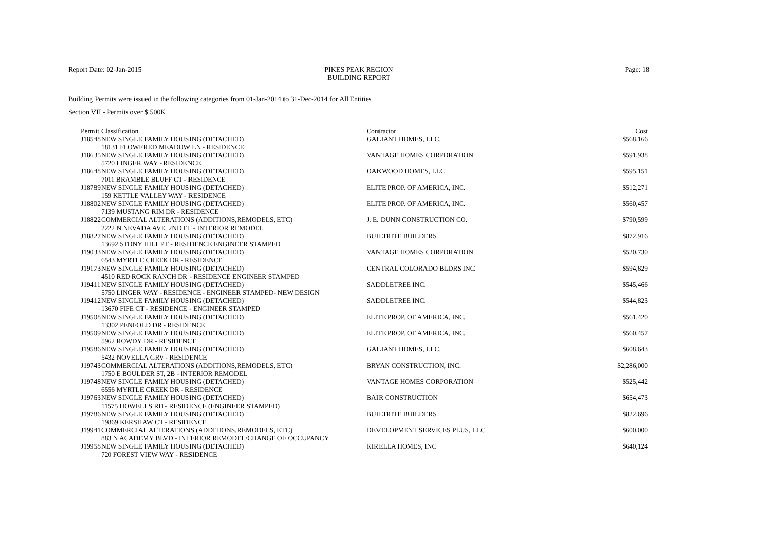Report Date: 02-Jan-2015 PIKES PEAK REGION
BUILDING REPORT
Page: 18
Building Permits were issued in the following categories from 01-Jan-2014 to 31-Dec-2014 for All Entities
Section VII - Permits over $ 500K
| Permit | Classification | Contractor | Cost |
| --- | --- | --- | --- |
| J18548 | NEW SINGLE FAMILY HOUSING (DETACHED) | GALIANT HOMES, LLC. | $568,166 |
| | 18131 FLOWERED MEADOW LN - RESIDENCE | | |
| J18635 | NEW SINGLE FAMILY HOUSING (DETACHED) | VANTAGE HOMES CORPORATION | $591,938 |
| | 5720 LINGER WAY - RESIDENCE | | |
| J18648 | NEW SINGLE FAMILY HOUSING (DETACHED) | OAKWOOD HOMES, LLC | $595,151 |
| | 7011 BRAMBLE BLUFF CT - RESIDENCE | | |
| J18789 | NEW SINGLE FAMILY HOUSING (DETACHED) | ELITE PROP. OF AMERICA, INC. | $512,271 |
| | 159 KETTLE VALLEY WAY - RESIDENCE | | |
| J18802 | NEW SINGLE FAMILY HOUSING (DETACHED) | ELITE PROP. OF AMERICA, INC. | $560,457 |
| | 7139 MUSTANG RIM DR - RESIDENCE | | |
| J18822 | COMMERCIAL ALTERATIONS (ADDITIONS,REMODELS, ETC) | J. E. DUNN CONSTRUCTION CO. | $790,599 |
| | 2222 N NEVADA AVE, 2ND FL - INTERIOR REMODEL | | |
| J18827 | NEW SINGLE FAMILY HOUSING (DETACHED) | BUILTRITE BUILDERS | $872,916 |
| | 13692 STONY HILL PT - RESIDENCE ENGINEER STAMPED | | |
| J19033 | NEW SINGLE FAMILY HOUSING (DETACHED) | VANTAGE HOMES CORPORATION | $520,730 |
| | 6543 MYRTLE CREEK DR - RESIDENCE | | |
| J19173 | NEW SINGLE FAMILY HOUSING (DETACHED) | CENTRAL COLORADO BLDRS INC | $594,829 |
| | 4510 RED ROCK RANCH DR - RESIDENCE ENGINEER STAMPED | | |
| J19411 | NEW SINGLE FAMILY HOUSING (DETACHED) | SADDLETREE INC. | $545,466 |
| | 5750 LINGER WAY - RESIDENCE - ENGINEER STAMPED- NEW DESIGN | | |
| J19412 | NEW SINGLE FAMILY HOUSING (DETACHED) | SADDLETREE INC. | $544,823 |
| | 13670 FIFE CT - RESIDENCE - ENGINEER STAMPED | | |
| J19508 | NEW SINGLE FAMILY HOUSING (DETACHED) | ELITE PROP. OF AMERICA, INC. | $561,420 |
| | 13302 PENFOLD DR - RESIDENCE | | |
| J19509 | NEW SINGLE FAMILY HOUSING (DETACHED) | ELITE PROP. OF AMERICA, INC. | $560,457 |
| | 5962 ROWDY DR - RESIDENCE | | |
| J19586 | NEW SINGLE FAMILY HOUSING (DETACHED) | GALIANT HOMES, LLC. | $608,643 |
| | 5432 NOVELLA GRV - RESIDENCE | | |
| J19743 | COMMERCIAL ALTERATIONS (ADDITIONS,REMODELS, ETC) | BRYAN CONSTRUCTION, INC. | $2,286,000 |
| | 1750 E BOULDER ST, 2B - INTERIOR REMODEL | | |
| J19748 | NEW SINGLE FAMILY HOUSING (DETACHED) | VANTAGE HOMES CORPORATION | $525,442 |
| | 6556 MYRTLE CREEK DR - RESIDENCE | | |
| J19763 | NEW SINGLE FAMILY HOUSING (DETACHED) | BAIR CONSTRUCTION | $654,473 |
| | 11575 HOWELLS RD - RESIDENCE (ENGINEER STAMPED) | | |
| J19786 | NEW SINGLE FAMILY HOUSING (DETACHED) | BUILTRITE BUILDERS | $822,696 |
| | 19869 KERSHAW CT - RESIDENCE | | |
| J19941 | COMMERCIAL ALTERATIONS (ADDITIONS,REMODELS, ETC) | DEVELOPMENT SERVICES PLUS, LLC | $600,000 |
| | 883 N ACADEMY BLVD - INTERIOR REMODEL/CHANGE OF OCCUPANCY | | |
| J19958 | NEW SINGLE FAMILY HOUSING (DETACHED) | KIRELLA HOMES, INC | $640,124 |
| | 720 FOREST VIEW WAY - RESIDENCE | | |